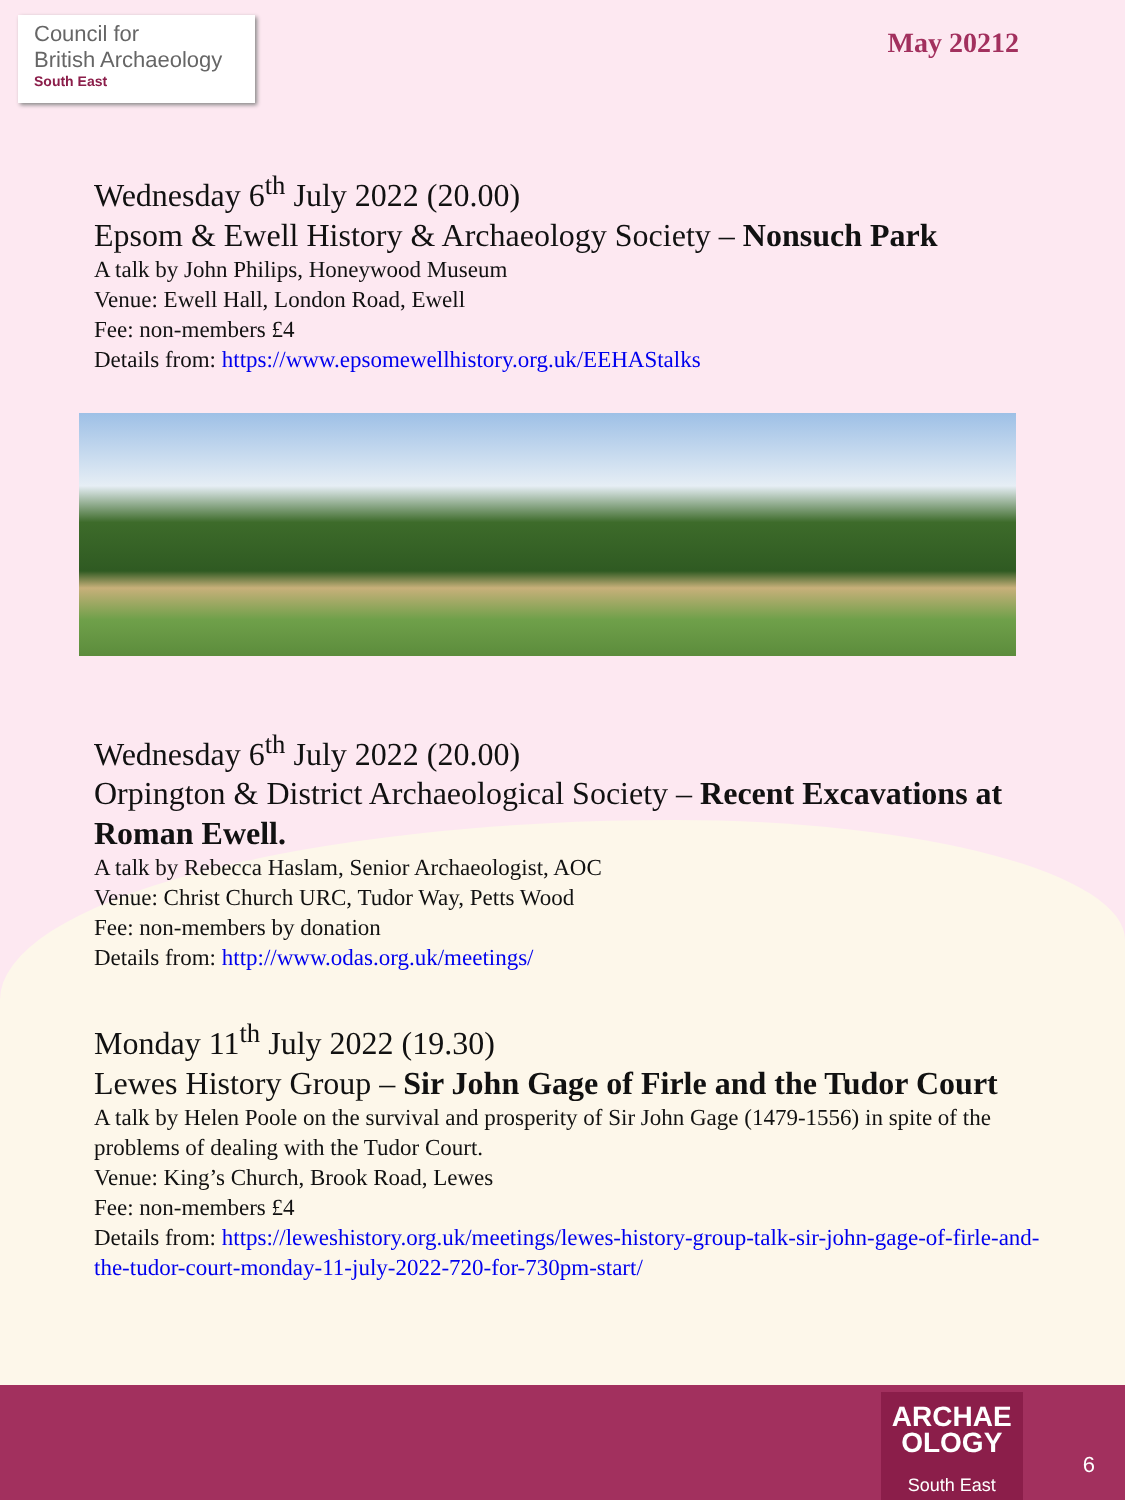Council for
British Archaeology
South East
May 20212
Wednesday 6<sup>th</sup> July 2022 (20.00)
Epsom & Ewell History & Archaeology Society – Nonsuch Park
A talk by John Philips, Honeywood Museum
Venue: Ewell Hall, London Road, Ewell
Fee: non-members £4
Details from: https://www.epsomewellhistory.org.uk/EEHAStalks
Wednesday 6<sup>th</sup> July 2022 (20.00)
Orpington & District Archaeological Society – Recent Excavations at Roman Ewell.
A talk by Rebecca Haslam, Senior Archaeologist, AOC
Venue: Christ Church URC, Tudor Way, Petts Wood
Fee: non-members by donation
Details from: http://www.odas.org.uk/meetings/
Monday 11<sup>th</sup> July 2022 (19.30)
Lewes History Group – Sir John Gage of Firle and the Tudor Court
A talk by Helen Poole on the survival and prosperity of Sir John Gage (1479-1556) in spite of the problems of dealing with the Tudor Court.
Venue: King’s Church, Brook Road, Lewes
Fee: non-members £4
Details from: https://leweshistory.org.uk/meetings/lewes-history-group-talk-sir-john-gage-of-firle-and-the-tudor-court-monday-11-july-2022-720-for-730pm-start/
ARCHAE
OLOGY
South East
6